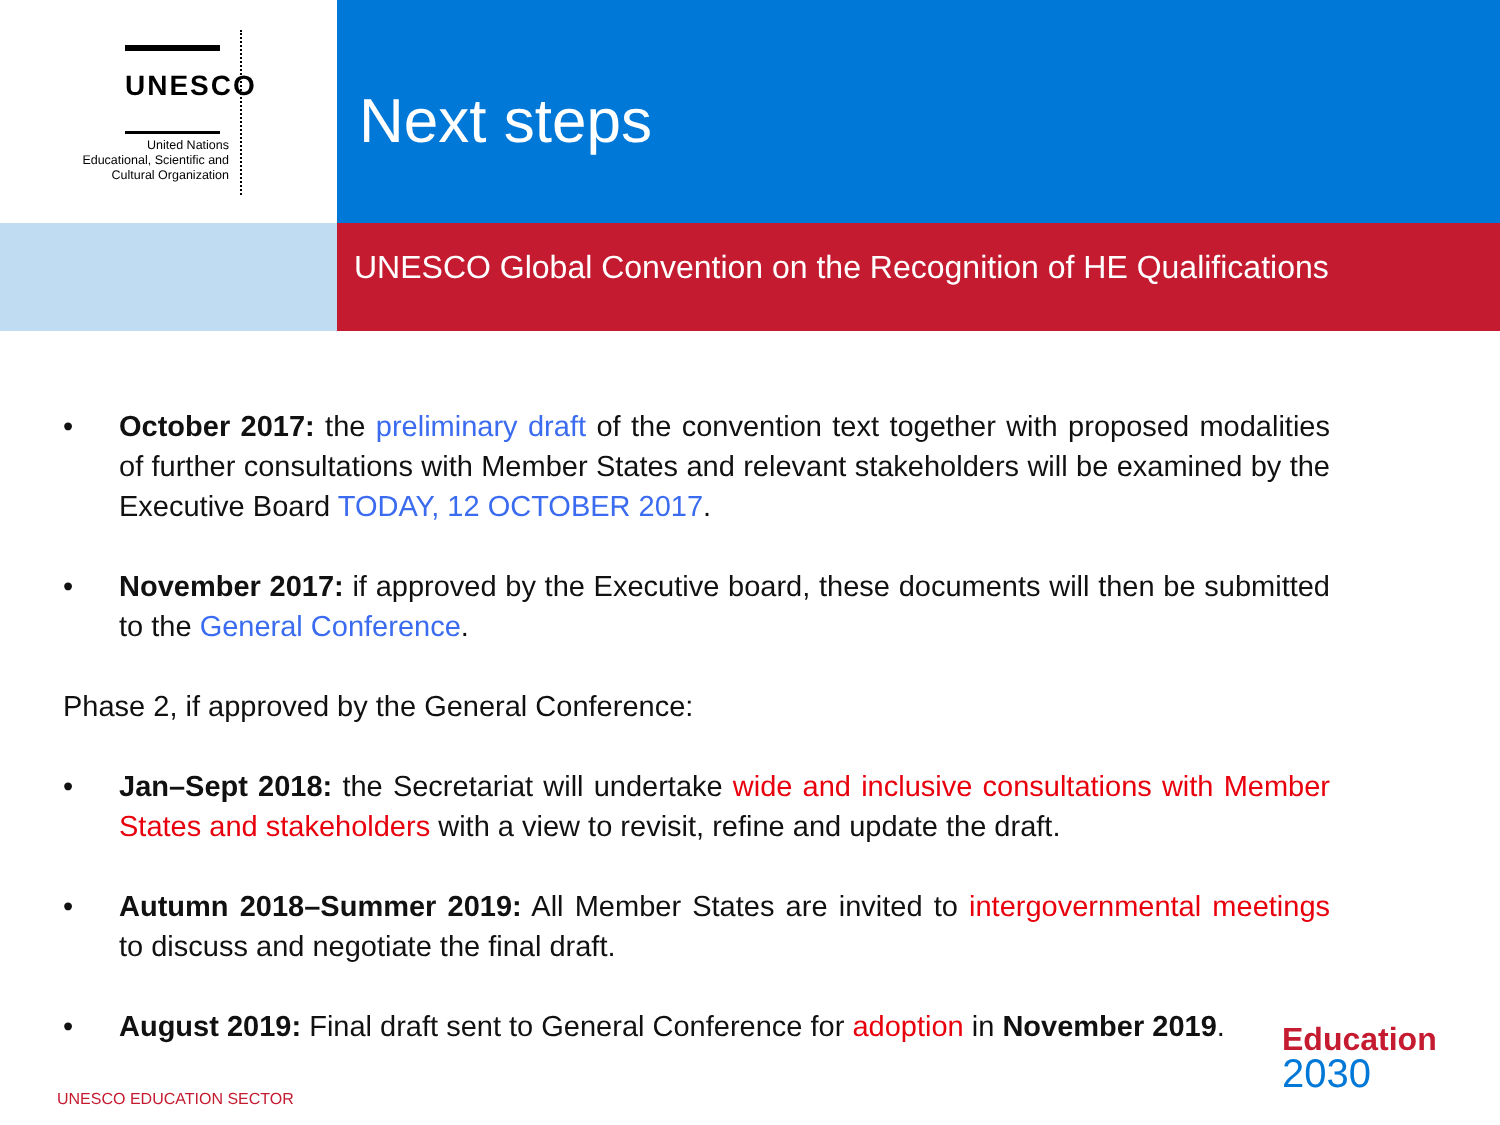UNESCO
United Nations
Educational, Scientific and
Cultural Organization
Next steps
UNESCO Global Convention on the Recognition of HE Qualifications
• October 2017: the preliminary draft of the convention text together with proposed modalities of further consultations with Member States and relevant stakeholders will be examined by the Executive Board TODAY, 12 OCTOBER 2017.
• November 2017: if approved by the Executive board, these documents will then be submitted to the General Conference.
Phase 2, if approved by the General Conference:
• Jan–Sept 2018: the Secretariat will undertake wide and inclusive consultations with Member States and stakeholders with a view to revisit, refine and update the draft.
• Autumn 2018–Summer 2019: All Member States are invited to intergovernmental meetings to discuss and negotiate the final draft.
• August 2019: Final draft sent to General Conference for adoption in November 2019.
UNESCO EDUCATION SECTOR
Education
2030